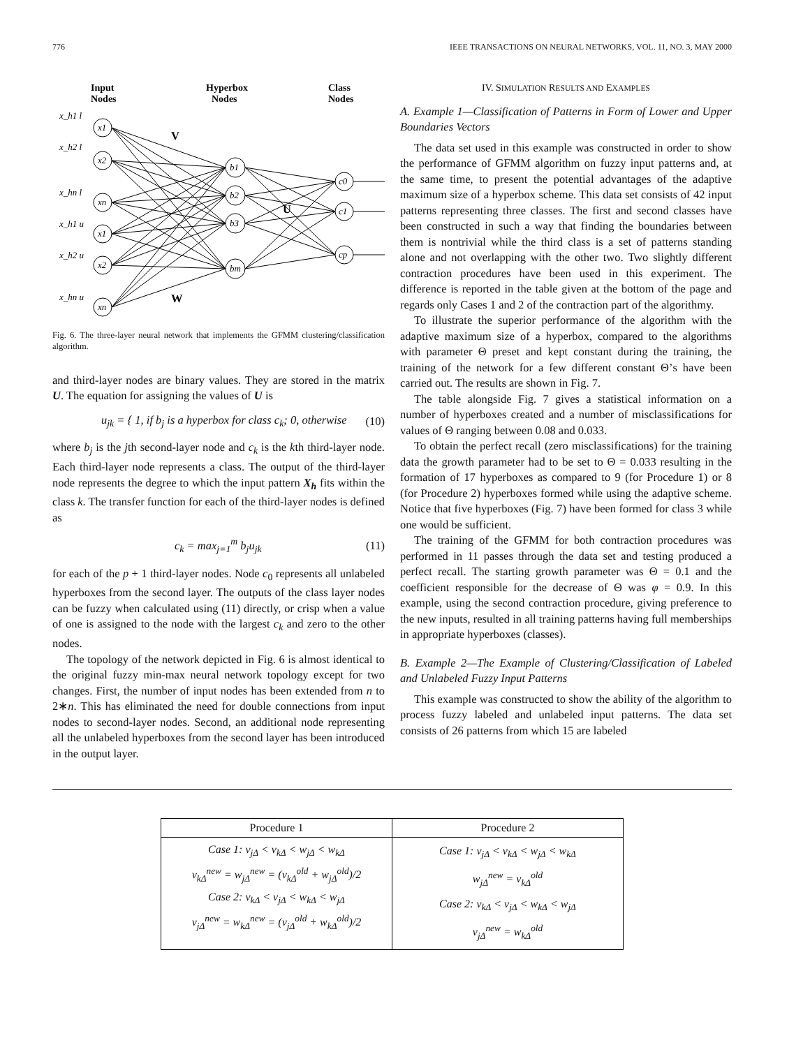776 IEEE TRANSACTIONS ON NEURAL NETWORKS, VOL. 11, NO. 3, MAY 2000
Input
Nodes
Hyperbox
Nodes
Class
Nodes
V
U
W
x_h1 l
x_h2 l
x_hn l
x_h1 u
x_h2 u
x_hn u
x1
x2
xn
x1
x2
xn
b1
b2
b3
bm
c0
c1
cp
Fig. 6. The three-layer neural network that implements the GFMM clustering/classification algorithm.
and third-layer nodes are binary values. They are stored in the matrix U. The equation for assigning the values of U is
u<sub>jk</sub> = { 1, if b<sub>j</sub> is a hyperbox for class c<sub>k</sub>; 0, otherwise (10)
where b<sub>j</sub> is the jth second-layer node and c<sub>k</sub> is the kth third-layer node. Each third-layer node represents a class. The output of the third-layer node represents the degree to which the input pattern X<sub>h</sub> fits within the class k. The transfer function for each of the third-layer nodes is defined as
c<sub>k</sub> = max<sub>j=1</sub><sup>m</sup> b<sub>j</sub>u<sub>jk</sub> (11)
for each of the p + 1 third-layer nodes. Node c<sub>0</sub> represents all unlabeled hyperboxes from the second layer. The outputs of the class layer nodes can be fuzzy when calculated using (11) directly, or crisp when a value of one is assigned to the node with the largest c<sub>k</sub> and zero to the other nodes.
The topology of the network depicted in Fig. 6 is almost identical to the original fuzzy min-max neural network topology except for two changes. First, the number of input nodes has been extended from n to 2∗n. This has eliminated the need for double connections from input nodes to second-layer nodes. Second, an additional node representing all the unlabeled hyperboxes from the second layer has been introduced in the output layer.
IV. SIMULATION RESULTS AND EXAMPLES
A. Example 1—Classification of Patterns in Form of Lower and Upper Boundaries Vectors
The data set used in this example was constructed in order to show the performance of GFMM algorithm on fuzzy input patterns and, at the same time, to present the potential advantages of the adaptive maximum size of a hyperbox scheme. This data set consists of 42 input patterns representing three classes. The first and second classes have been constructed in such a way that finding the boundaries between them is nontrivial while the third class is a set of patterns standing alone and not overlapping with the other two. Two slightly different contraction procedures have been used in this experiment. The difference is reported in the table given at the bottom of the page and regards only Cases 1 and 2 of the contraction part of the algorithmy.
To illustrate the superior performance of the algorithm with the adaptive maximum size of a hyperbox, compared to the algorithms with parameter Θ preset and kept constant during the training, the training of the network for a few different constant Θ’s have been carried out. The results are shown in Fig. 7.
The table alongside Fig. 7 gives a statistical information on a number of hyperboxes created and a number of misclassifications for values of Θ ranging between 0.08 and 0.033.
To obtain the perfect recall (zero misclassifications) for the training data the growth parameter had to be set to Θ = 0.033 resulting in the formation of 17 hyperboxes as compared to 9 (for Procedure 1) or 8 (for Procedure 2) hyperboxes formed while using the adaptive scheme. Notice that five hyperboxes (Fig. 7) have been formed for class 3 while one would be sufficient.
The training of the GFMM for both contraction procedures was performed in 11 passes through the data set and testing produced a perfect recall. The starting growth parameter was Θ = 0.1 and the coefficient responsible for the decrease of Θ was φ = 0.9. In this example, using the second contraction procedure, giving preference to the new inputs, resulted in all training patterns having full memberships in appropriate hyperboxes (classes).
B. Example 2—The Example of Clustering/Classification of Labeled and Unlabeled Fuzzy Input Patterns
This example was constructed to show the ability of the algorithm to process fuzzy labeled and unlabeled input patterns. The data set consists of 26 patterns from which 15 are labeled
| Procedure 1 | Procedure 2 |
| --- | --- |
| Case 1: v<sub>jΔ</sub> < v<sub>kΔ</sub> < w<sub>jΔ</sub> < w<sub>kΔ</sub> v<sub>kΔ</sub><sup>new</sup> = w<sub>jΔ</sub><sup>new</sup> = (v<sub>kΔ</sub><sup>old</sup> + w<sub>jΔ</sub><sup>old</sup>)/2 Case 2: v<sub>kΔ</sub> < v<sub>jΔ</sub> < w<sub>kΔ</sub> < w<sub>jΔ</sub> v<sub>jΔ</sub><sup>new</sup> = w<sub>kΔ</sub><sup>new</sup> = (v<sub>jΔ</sub><sup>old</sup> + w<sub>kΔ</sub><sup>old</sup>)/2 | Case 1: v<sub>jΔ</sub> < v<sub>kΔ</sub> < w<sub>jΔ</sub> < w<sub>kΔ</sub> w<sub>jΔ</sub><sup>new</sup> = v<sub>kΔ</sub><sup>old</sup> Case 2: v<sub>kΔ</sub> < v<sub>jΔ</sub> < w<sub>kΔ</sub> < w<sub>jΔ</sub> v<sub>jΔ</sub><sup>new</sup> = w<sub>kΔ</sub><sup>old</sup> |